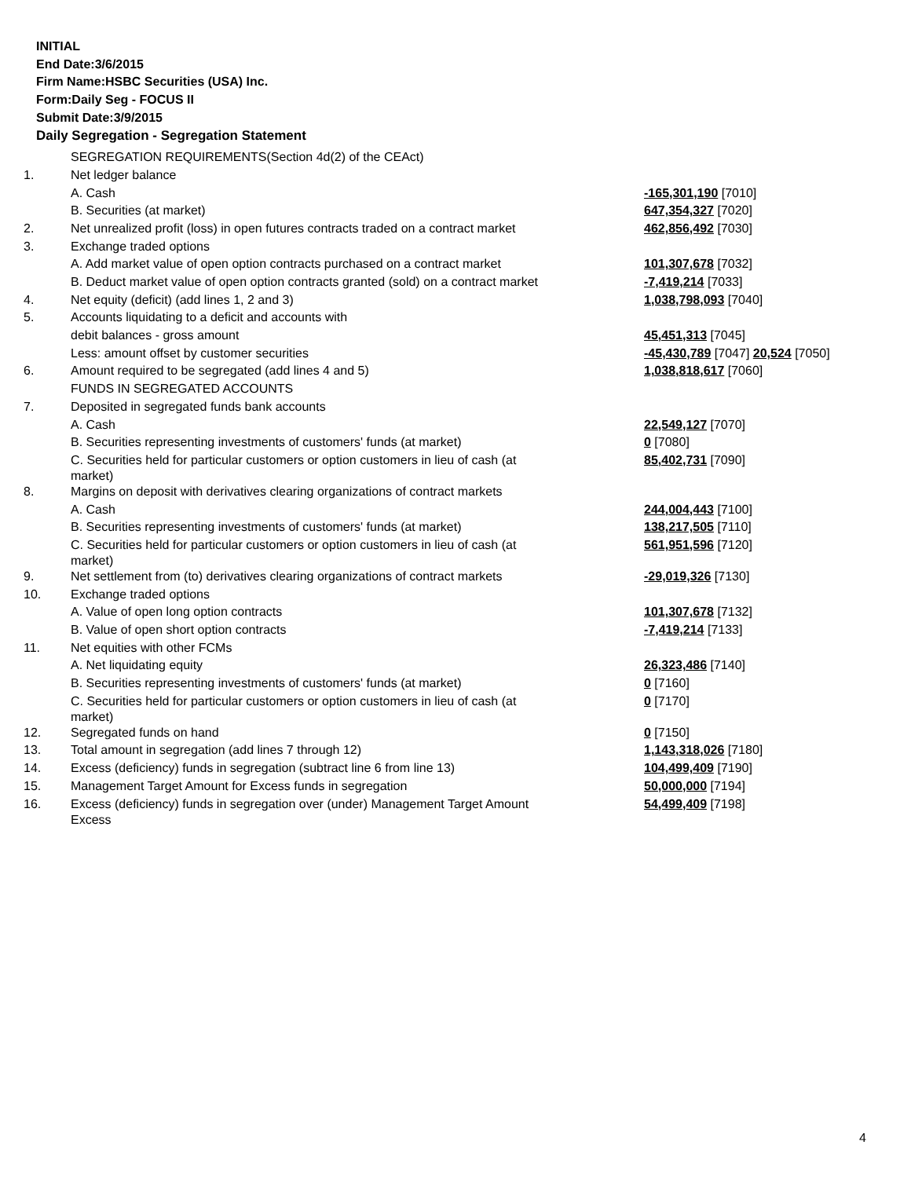INITIAL
End Date:3/6/2015
Firm Name:HSBC Securities (USA) Inc.
Form:Daily Seg - FOCUS II
Submit Date:3/9/2015
Daily Segregation - Segregation Statement
| | SEGREGATION REQUIREMENTS(Section 4d(2) of the CEAct) | |
| 1. | Net ledger balance | |
| | A. Cash | -165,301,190 [7010] |
| | B. Securities (at market) | 647,354,327 [7020] |
| 2. | Net unrealized profit (loss) in open futures contracts traded on a contract market | 462,856,492 [7030] |
| 3. | Exchange traded options | |
| | A. Add market value of open option contracts purchased on a contract market | 101,307,678 [7032] |
| | B. Deduct market value of open option contracts granted (sold) on a contract market | -7,419,214 [7033] |
| 4. | Net equity (deficit) (add lines 1, 2 and 3) | 1,038,798,093 [7040] |
| 5. | Accounts liquidating to a deficit and accounts with | |
| | debit balances - gross amount | 45,451,313 [7045] |
| | Less: amount offset by customer securities | -45,430,789 [7047] 20,524 [7050] |
| 6. | Amount required to be segregated (add lines 4 and 5) | 1,038,818,617 [7060] |
| | FUNDS IN SEGREGATED ACCOUNTS | |
| 7. | Deposited in segregated funds bank accounts | |
| | A. Cash | 22,549,127 [7070] |
| | B. Securities representing investments of customers' funds (at market) | 0 [7080] |
| | C. Securities held for particular customers or option customers in lieu of cash (at market) | 85,402,731 [7090] |
| 8. | Margins on deposit with derivatives clearing organizations of contract markets | |
| | A. Cash | 244,004,443 [7100] |
| | B. Securities representing investments of customers' funds (at market) | 138,217,505 [7110] |
| | C. Securities held for particular customers or option customers in lieu of cash (at market) | 561,951,596 [7120] |
| 9. | Net settlement from (to) derivatives clearing organizations of contract markets | -29,019,326 [7130] |
| 10. | Exchange traded options | |
| | A. Value of open long option contracts | 101,307,678 [7132] |
| | B. Value of open short option contracts | -7,419,214 [7133] |
| 11. | Net equities with other FCMs | |
| | A. Net liquidating equity | 26,323,486 [7140] |
| | B. Securities representing investments of customers' funds (at market) | 0 [7160] |
| | C. Securities held for particular customers or option customers in lieu of cash (at market) | 0 [7170] |
| 12. | Segregated funds on hand | 0 [7150] |
| 13. | Total amount in segregation (add lines 7 through 12) | 1,143,318,026 [7180] |
| 14. | Excess (deficiency) funds in segregation (subtract line 6 from line 13) | 104,499,409 [7190] |
| 15. | Management Target Amount for Excess funds in segregation | 50,000,000 [7194] |
| 16. | Excess (deficiency) funds in segregation over (under) Management Target Amount Excess | 54,499,409 [7198] |
4